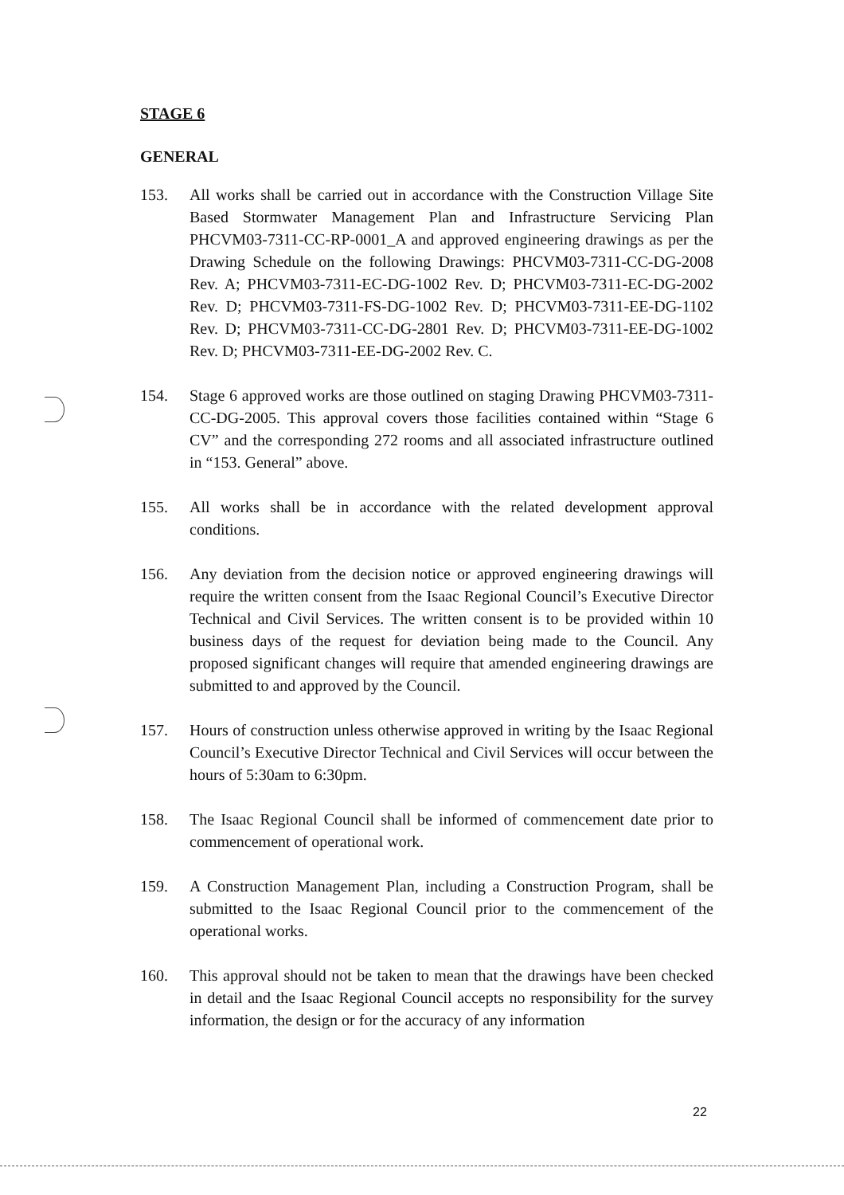STAGE 6
GENERAL
153. All works shall be carried out in accordance with the Construction Village Site Based Stormwater Management Plan and Infrastructure Servicing Plan PHCVM03-7311-CC-RP-0001_A and approved engineering drawings as per the Drawing Schedule on the following Drawings: PHCVM03-7311-CC-DG-2008 Rev. A; PHCVM03-7311-EC-DG-1002 Rev. D; PHCVM03-7311-EC-DG-2002 Rev. D; PHCVM03-7311-FS-DG-1002 Rev. D; PHCVM03-7311-EE-DG-1102 Rev. D; PHCVM03-7311-CC-DG-2801 Rev. D; PHCVM03-7311-EE-DG-1002 Rev. D; PHCVM03-7311-EE-DG-2002 Rev. C.
154. Stage 6 approved works are those outlined on staging Drawing PHCVM03-7311-CC-DG-2005. This approval covers those facilities contained within “Stage 6 CV” and the corresponding 272 rooms and all associated infrastructure outlined in “153. General” above.
155. All works shall be in accordance with the related development approval conditions.
156. Any deviation from the decision notice or approved engineering drawings will require the written consent from the Isaac Regional Council’s Executive Director Technical and Civil Services. The written consent is to be provided within 10 business days of the request for deviation being made to the Council. Any proposed significant changes will require that amended engineering drawings are submitted to and approved by the Council.
157. Hours of construction unless otherwise approved in writing by the Isaac Regional Council’s Executive Director Technical and Civil Services will occur between the hours of 5:30am to 6:30pm.
158. The Isaac Regional Council shall be informed of commencement date prior to commencement of operational work.
159. A Construction Management Plan, including a Construction Program, shall be submitted to the Isaac Regional Council prior to the commencement of the operational works.
160. This approval should not be taken to mean that the drawings have been checked in detail and the Isaac Regional Council accepts no responsibility for the survey information, the design or for the accuracy of any information
22